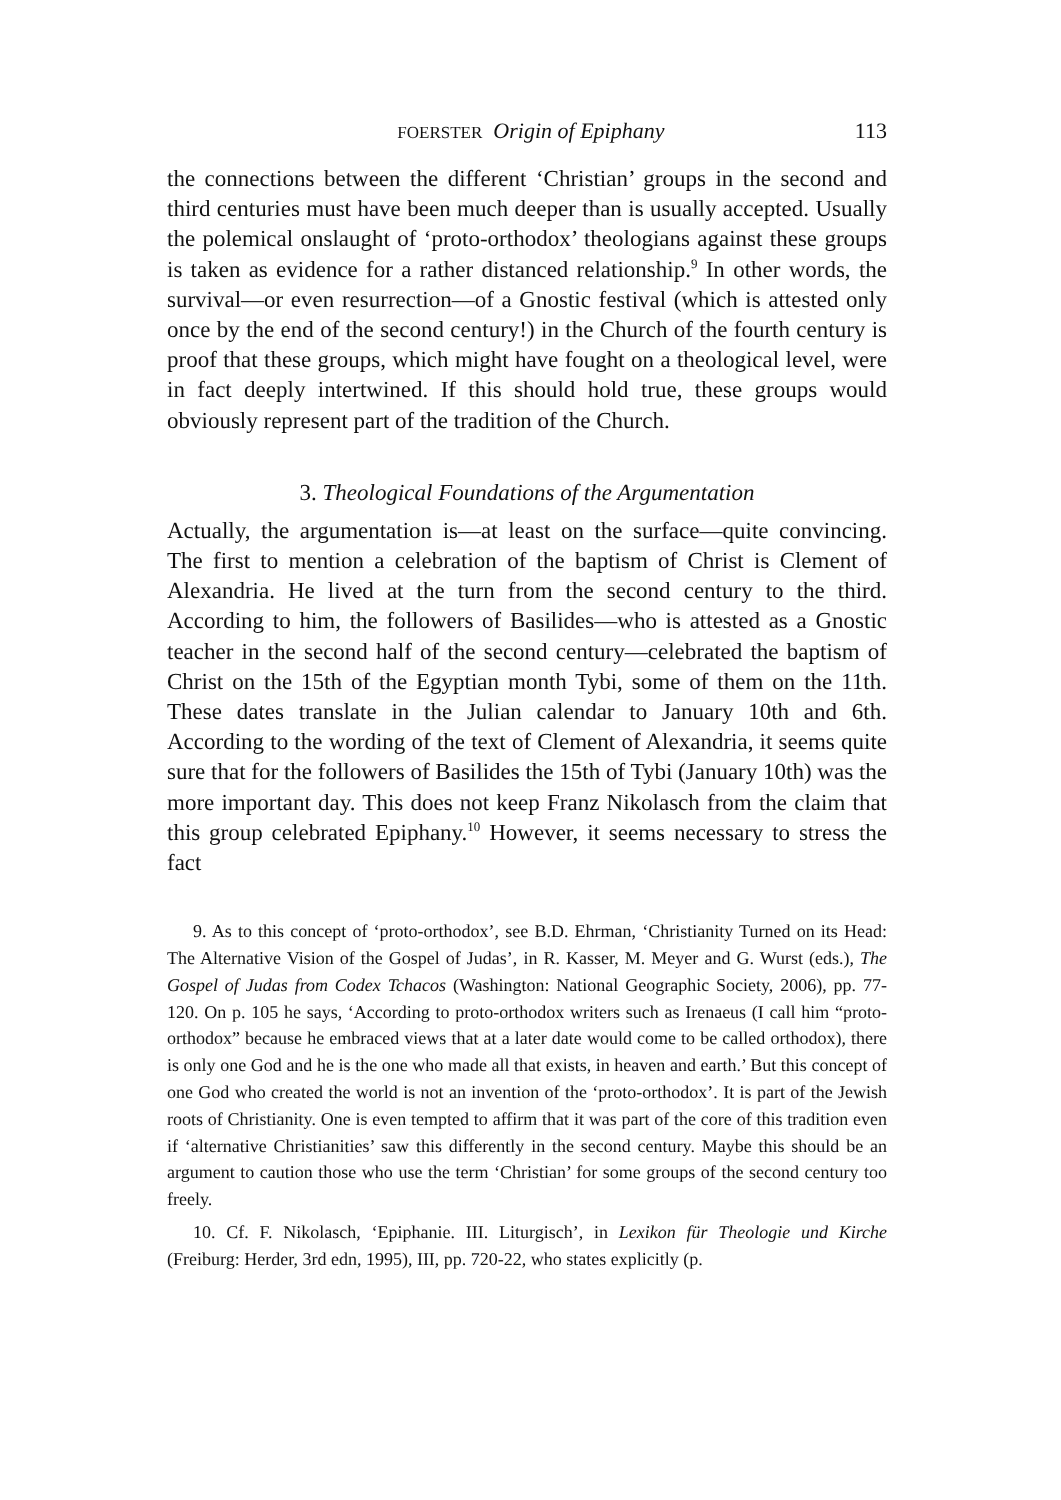FOERSTER Origin of Epiphany 113
the connections between the different ‘Christian’ groups in the second and third centuries must have been much deeper than is usually accepted. Usually the polemical onslaught of ‘proto-orthodox’ theologians against these groups is taken as evidence for a rather distanced relationship.<sup>9</sup> In other words, the survival—or even resurrection—of a Gnostic festival (which is attested only once by the end of the second century!) in the Church of the fourth century is proof that these groups, which might have fought on a theological level, were in fact deeply intertwined. If this should hold true, these groups would obviously represent part of the tradition of the Church.
3. Theological Foundations of the Argumentation
Actually, the argumentation is—at least on the surface—quite convincing. The first to mention a celebration of the baptism of Christ is Clement of Alexandria. He lived at the turn from the second century to the third. According to him, the followers of Basilides—who is attested as a Gnostic teacher in the second half of the second century—celebrated the baptism of Christ on the 15th of the Egyptian month Tybi, some of them on the 11th. These dates translate in the Julian calendar to January 10th and 6th. According to the wording of the text of Clement of Alexandria, it seems quite sure that for the followers of Basilides the 15th of Tybi (January 10th) was the more important day. This does not keep Franz Nikolasch from the claim that this group celebrated Epiphany.<sup>10</sup> However, it seems necessary to stress the fact
9. As to this concept of ‘proto-orthodox’, see B.D. Ehrman, ‘Christianity Turned on its Head: The Alternative Vision of the Gospel of Judas’, in R. Kasser, M. Meyer and G. Wurst (eds.), The Gospel of Judas from Codex Tchacos (Washington: National Geographic Society, 2006), pp. 77-120. On p. 105 he says, ‘According to proto-orthodox writers such as Irenaeus (I call him “proto-orthodox” because he embraced views that at a later date would come to be called orthodox), there is only one God and he is the one who made all that exists, in heaven and earth.’ But this concept of one God who created the world is not an invention of the ‘proto-orthodox’. It is part of the Jewish roots of Christianity. One is even tempted to affirm that it was part of the core of this tradition even if ‘alternative Christianities’ saw this differently in the second century. Maybe this should be an argument to caution those who use the term ‘Christian’ for some groups of the second century too freely.
10. Cf. F. Nikolasch, ‘Epiphanie. III. Liturgisch’, in Lexikon für Theologie und Kirche (Freiburg: Herder, 3rd edn, 1995), III, pp. 720-22, who states explicitly (p.